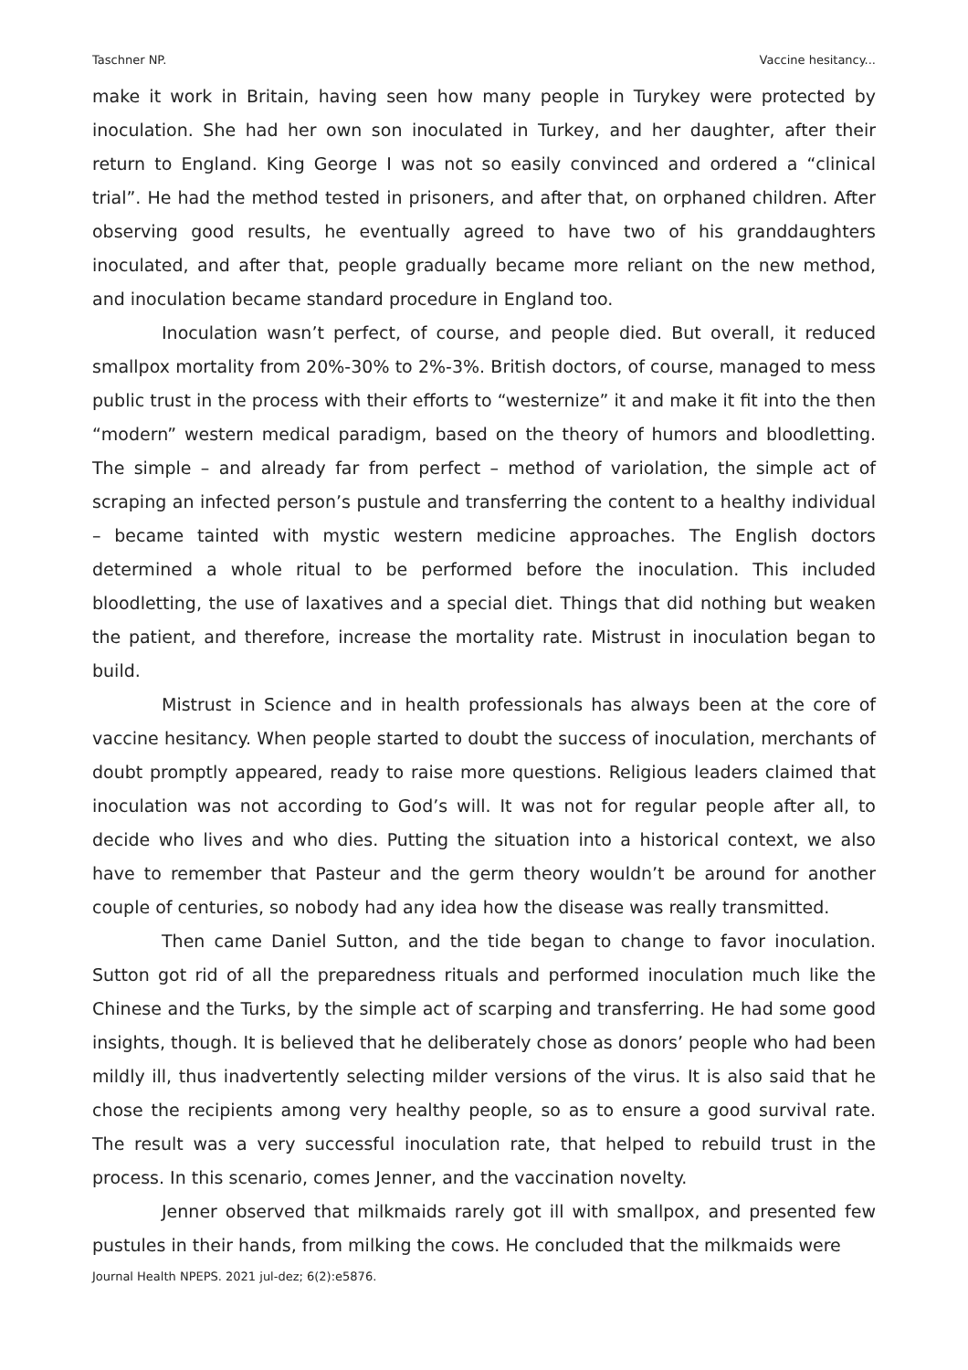Taschner NP. Vaccine hesitancy...
make it work in Britain, having seen how many people in Turykey were protected by inoculation. She had her own son inoculated in Turkey, and her daughter, after their return to England. King George I was not so easily convinced and ordered a “clinical trial”. He had the method tested in prisoners, and after that, on orphaned children. After observing good results, he eventually agreed to have two of his granddaughters inoculated, and after that, people gradually became more reliant on the new method, and inoculation became standard procedure in England too.
Inoculation wasn’t perfect, of course, and people died. But overall, it reduced smallpox mortality from 20%-30% to 2%-3%. British doctors, of course, managed to mess public trust in the process with their efforts to “westernize” it and make it fit into the then “modern” western medical paradigm, based on the theory of humors and bloodletting. The simple – and already far from perfect – method of variolation, the simple act of scraping an infected person’s pustule and transferring the content to a healthy individual – became tainted with mystic western medicine approaches. The English doctors determined a whole ritual to be performed before the inoculation. This included bloodletting, the use of laxatives and a special diet. Things that did nothing but weaken the patient, and therefore, increase the mortality rate. Mistrust in inoculation began to build.
Mistrust in Science and in health professionals has always been at the core of vaccine hesitancy. When people started to doubt the success of inoculation, merchants of doubt promptly appeared, ready to raise more questions. Religious leaders claimed that inoculation was not according to God’s will. It was not for regular people after all, to decide who lives and who dies. Putting the situation into a historical context, we also have to remember that Pasteur and the germ theory wouldn’t be around for another couple of centuries, so nobody had any idea how the disease was really transmitted.
Then came Daniel Sutton, and the tide began to change to favor inoculation. Sutton got rid of all the preparedness rituals and performed inoculation much like the Chinese and the Turks, by the simple act of scarping and transferring. He had some good insights, though. It is believed that he deliberately chose as donors’ people who had been mildly ill, thus inadvertently selecting milder versions of the virus. It is also said that he chose the recipients among very healthy people, so as to ensure a good survival rate. The result was a very successful inoculation rate, that helped to rebuild trust in the process. In this scenario, comes Jenner, and the vaccination novelty.
Jenner observed that milkmaids rarely got ill with smallpox, and presented few pustules in their hands, from milking the cows. He concluded that the milkmaids were
Journal Health NPEPS. 2021 jul-dez; 6(2):e5876.